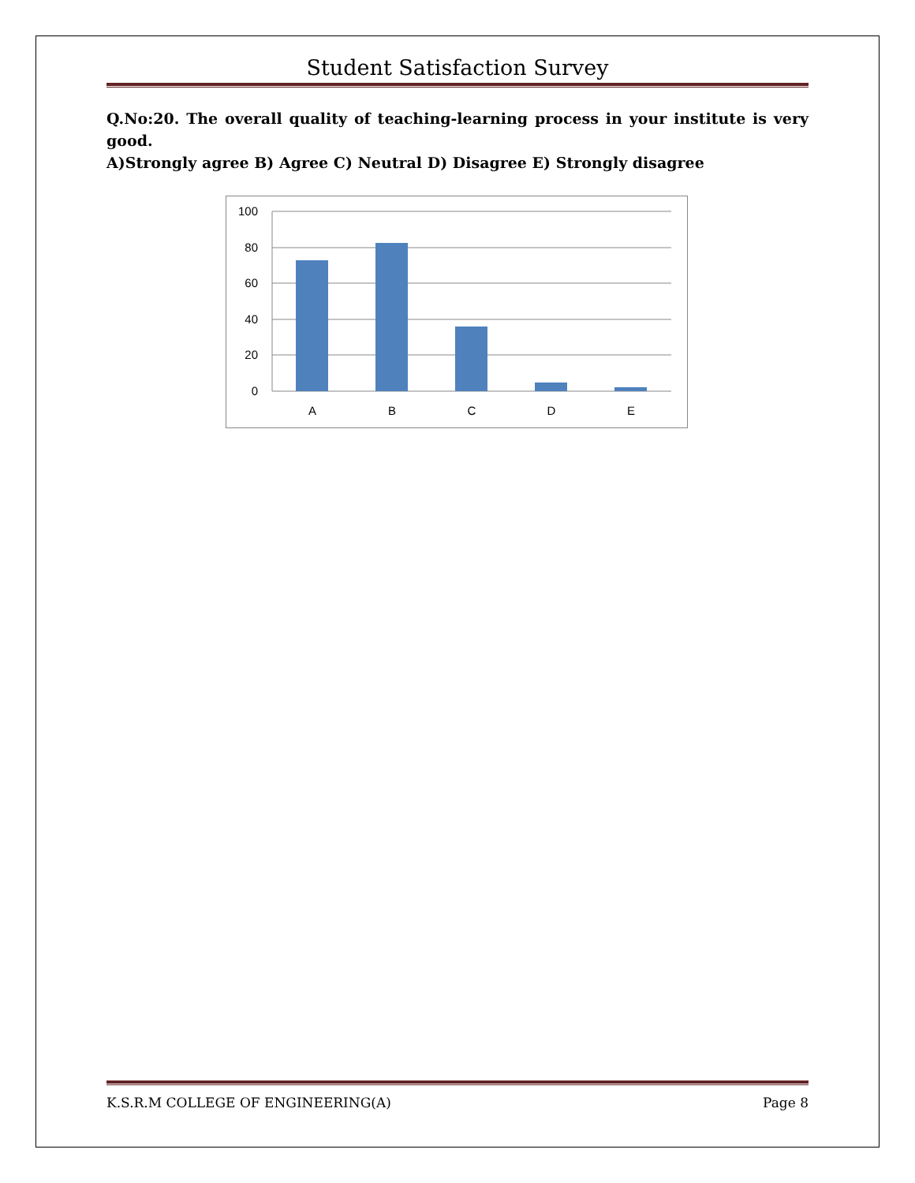Student Satisfaction Survey
Q.No:20. The overall quality of teaching-learning process in your institute is very good.
A)Strongly agree B) Agree C) Neutral D) Disagree E) Strongly disagree
100
80
60
40
20
0
A
B
C
D
E
K.S.R.M COLLEGE OF ENGINEERING(A) Page 8